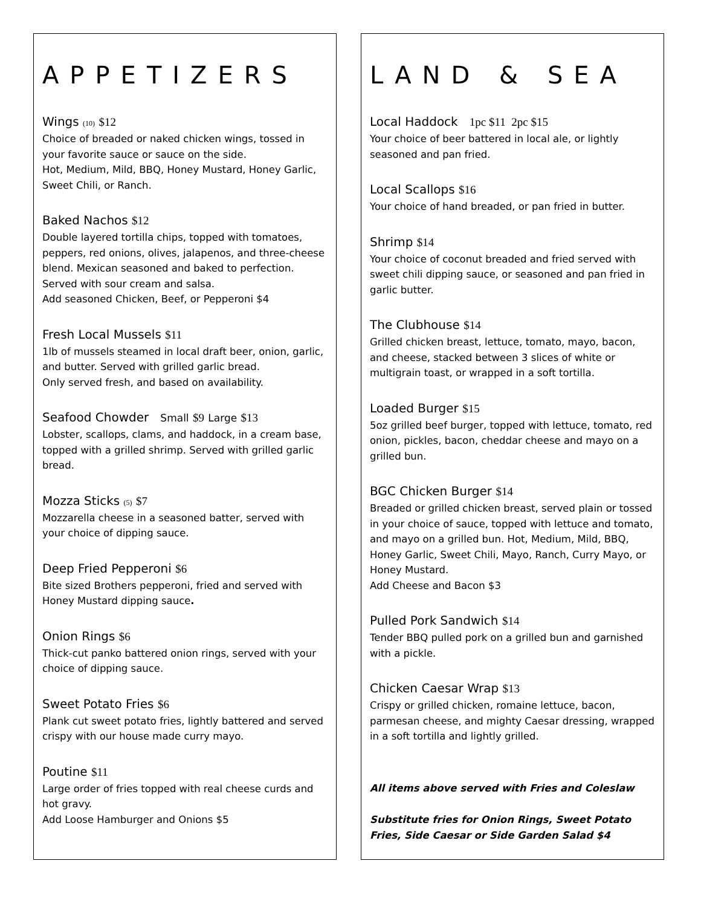APPETIZERS
Wings (10) $12
Choice of breaded or naked chicken wings, tossed in your favorite sauce or sauce on the side.
Hot, Medium, Mild, BBQ, Honey Mustard, Honey Garlic, Sweet Chili, or Ranch.
Baked Nachos $12
Double layered tortilla chips, topped with tomatoes, peppers, red onions, olives, jalapenos, and three-cheese blend. Mexican seasoned and baked to perfection. Served with sour cream and salsa.
Add seasoned Chicken, Beef, or Pepperoni $4
Fresh Local Mussels $11
1lb of mussels steamed in local draft beer, onion, garlic, and butter. Served with grilled garlic bread.
Only served fresh, and based on availability.
Seafood Chowder Small $9 Large $13
Lobster, scallops, clams, and haddock, in a cream base, topped with a grilled shrimp. Served with grilled garlic bread.
Mozza Sticks (5) $7
Mozzarella cheese in a seasoned batter, served with your choice of dipping sauce.
Deep Fried Pepperoni $6
Bite sized Brothers pepperoni, fried and served with Honey Mustard dipping sauce.
Onion Rings $6
Thick-cut panko battered onion rings, served with your choice of dipping sauce.
Sweet Potato Fries $6
Plank cut sweet potato fries, lightly battered and served crispy with our house made curry mayo.
Poutine $11
Large order of fries topped with real cheese curds and hot gravy.
Add Loose Hamburger and Onions $5
LAND & SEA
Local Haddock 1pc $11 2pc $15
Your choice of beer battered in local ale, or lightly seasoned and pan fried.
Local Scallops $16
Your choice of hand breaded, or pan fried in butter.
Shrimp $14
Your choice of coconut breaded and fried served with sweet chili dipping sauce, or seasoned and pan fried in garlic butter.
The Clubhouse $14
Grilled chicken breast, lettuce, tomato, mayo, bacon, and cheese, stacked between 3 slices of white or multigrain toast, or wrapped in a soft tortilla.
Loaded Burger $15
5oz grilled beef burger, topped with lettuce, tomato, red onion, pickles, bacon, cheddar cheese and mayo on a grilled bun.
BGC Chicken Burger $14
Breaded or grilled chicken breast, served plain or tossed in your choice of sauce, topped with lettuce and tomato, and mayo on a grilled bun. Hot, Medium, Mild, BBQ, Honey Garlic, Sweet Chili, Mayo, Ranch, Curry Mayo, or Honey Mustard.
Add Cheese and Bacon $3
Pulled Pork Sandwich $14
Tender BBQ pulled pork on a grilled bun and garnished with a pickle.
Chicken Caesar Wrap $13
Crispy or grilled chicken, romaine lettuce, bacon, parmesan cheese, and mighty Caesar dressing, wrapped in a soft tortilla and lightly grilled.
All items above served with Fries and Coleslaw
Substitute fries for Onion Rings, Sweet Potato Fries, Side Caesar or Side Garden Salad $4